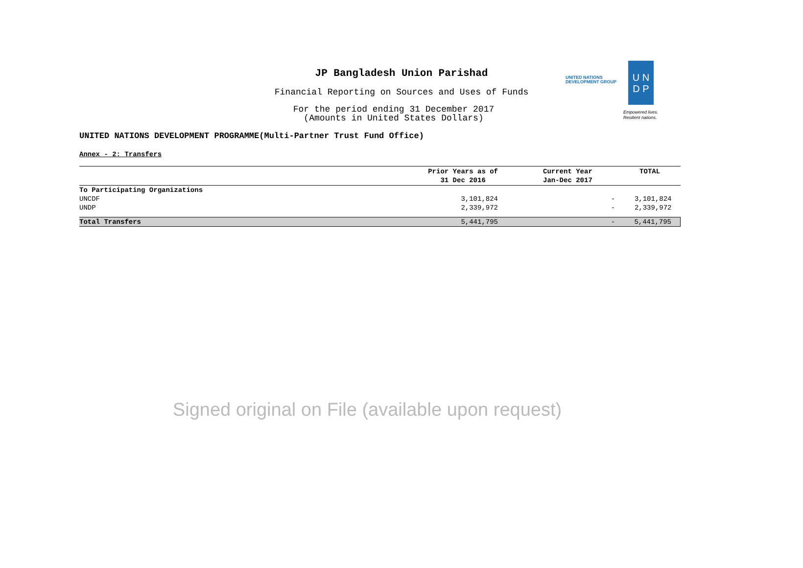JP Bangladesh Union Parishad
Financial Reporting on Sources and Uses of Funds
For the period ending 31 December 2017
(Amounts in United States Dollars)
UNITED NATIONS
DEVELOPMENT GROUP
U N
D P
Empowered lives.
Resilient nations.
UNITED NATIONS DEVELOPMENT PROGRAMME(Multi-Partner Trust Fund Office)
Annex - 2: Transfers
| | Prior Years as of 31 Dec 2016 | Current Year Jan-Dec 2017 | TOTAL |
| --- | --- | --- | --- |
| To Participating Organizations | | | |
| UNCDF | 3,101,824 | - | 3,101,824 |
| UNDP | 2,339,972 | - | 2,339,972 |
| Total Transfers | 5,441,795 | - | 5,441,795 |
Signed original on File (available upon request)